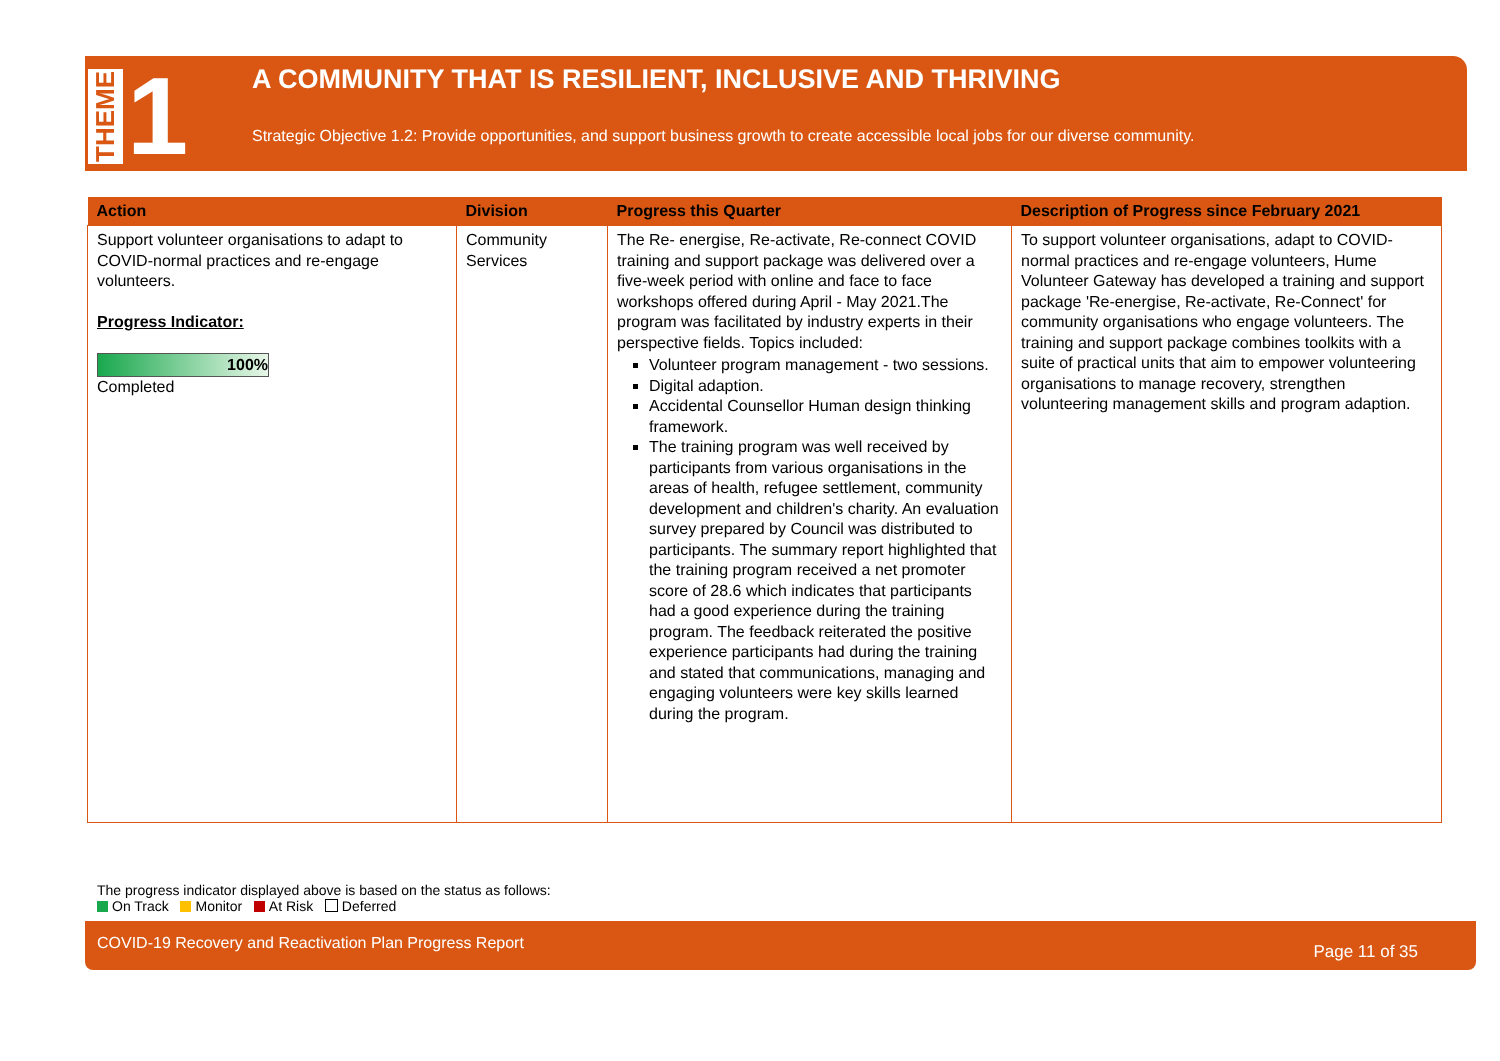THEME 1
A COMMUNITY THAT IS RESILIENT, INCLUSIVE AND THRIVING
Strategic Objective 1.2: Provide opportunities, and support business growth to create accessible local jobs for our diverse community.
| Action | Division | Progress this Quarter | Description of Progress since February 2021 |
| --- | --- | --- | --- |
| Support volunteer organisations to adapt to COVID-normal practices and re-engage volunteers. Progress Indicator: 100% Completed | Community Services | The Re- energise, Re-activate, Re-connect COVID training and support package was delivered over a five-week period with online and face to face workshops offered during April - May 2021.The program was facilitated by industry experts in their perspective fields. Topics included: Volunteer program management - two sessions. Digital adaption. Accidental Counsellor Human design thinking framework. The training program was well received by participants from various organisations in the areas of health, refugee settlement, community development and children's charity. An evaluation survey prepared by Council was distributed to participants. The summary report highlighted that the training program received a net promoter score of 28.6 which indicates that participants had a good experience during the training program. The feedback reiterated the positive experience participants had during the training and stated that communications, managing and engaging volunteers were key skills learned during the program. | To support volunteer organisations, adapt to COVID-normal practices and re-engage volunteers, Hume Volunteer Gateway has developed a training and support package 'Re-energise, Re-activate, Re-Connect' for community organisations who engage volunteers. The training and support package combines toolkits with a suite of practical units that aim to empower volunteering organisations to manage recovery, strengthen volunteering management skills and program adaption. |
The progress indicator displayed above is based on the status as follows:
On Track Monitor At Risk Deferred
COVID-19 Recovery and Reactivation Plan Progress Report Page 11 of 35